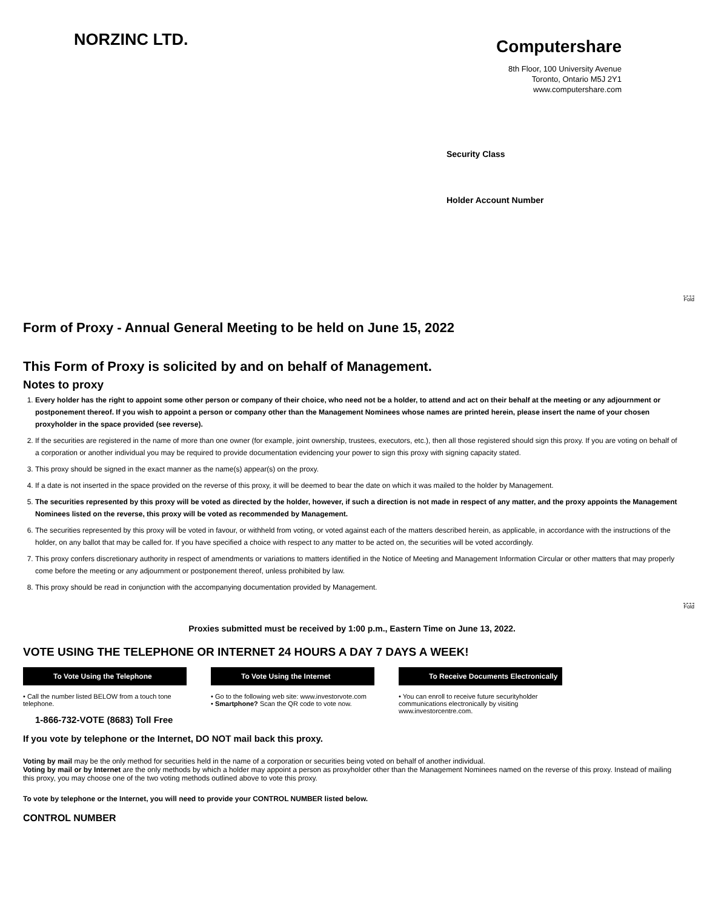NORZINC LTD.
Computershare
8th Floor, 100 University Avenue
Toronto, Ontario M5J 2Y1
www.computershare.com
Security Class
Holder Account Number
Fold
Fold
Form of Proxy - Annual General Meeting to be held on June 15, 2022
This Form of Proxy is solicited by and on behalf of Management.
Notes to proxy
1. Every holder has the right to appoint some other person or company of their choice, who need not be a holder, to attend and act on their behalf at the meeting or any adjournment or postponement thereof. If you wish to appoint a person or company other than the Management Nominees whose names are printed herein, please insert the name of your chosen proxyholder in the space provided (see reverse).
2. If the securities are registered in the name of more than one owner (for example, joint ownership, trustees, executors, etc.), then all those registered should sign this proxy. If you are voting on behalf of a corporation or another individual you may be required to provide documentation evidencing your power to sign this proxy with signing capacity stated.
3. This proxy should be signed in the exact manner as the name(s) appear(s) on the proxy.
4. If a date is not inserted in the space provided on the reverse of this proxy, it will be deemed to bear the date on which it was mailed to the holder by Management.
5. The securities represented by this proxy will be voted as directed by the holder, however, if such a direction is not made in respect of any matter, and the proxy appoints the Management Nominees listed on the reverse, this proxy will be voted as recommended by Management.
6. The securities represented by this proxy will be voted in favour, or withheld from voting, or voted against each of the matters described herein, as applicable, in accordance with the instructions of the holder, on any ballot that may be called for. If you have specified a choice with respect to any matter to be acted on, the securities will be voted accordingly.
7. This proxy confers discretionary authority in respect of amendments or variations to matters identified in the Notice of Meeting and Management Information Circular or other matters that may properly come before the meeting or any adjournment or postponement thereof, unless prohibited by law.
8. This proxy should be read in conjunction with the accompanying documentation provided by Management.
Proxies submitted must be received by 1:00 p.m., Eastern Time on June 13, 2022.
VOTE USING THE TELEPHONE OR INTERNET 24 HOURS A DAY 7 DAYS A WEEK!
To Vote Using the Telephone
• Call the number listed BELOW from a touch tone telephone.
1-866-732-VOTE (8683) Toll Free
To Vote Using the Internet
• Go to the following web site: www.investorvote.com
• Smartphone? Scan the QR code to vote now.
To Receive Documents Electronically
• You can enroll to receive future securityholder communications electronically by visiting www.investorcentre.com.
If you vote by telephone or the Internet, DO NOT mail back this proxy.
Voting by mail may be the only method for securities held in the name of a corporation or securities being voted on behalf of another individual.
Voting by mail or by Internet are the only methods by which a holder may appoint a person as proxyholder other than the Management Nominees named on the reverse of this proxy. Instead of mailing this proxy, you may choose one of the two voting methods outlined above to vote this proxy.
To vote by telephone or the Internet, you will need to provide your CONTROL NUMBER listed below.
CONTROL NUMBER